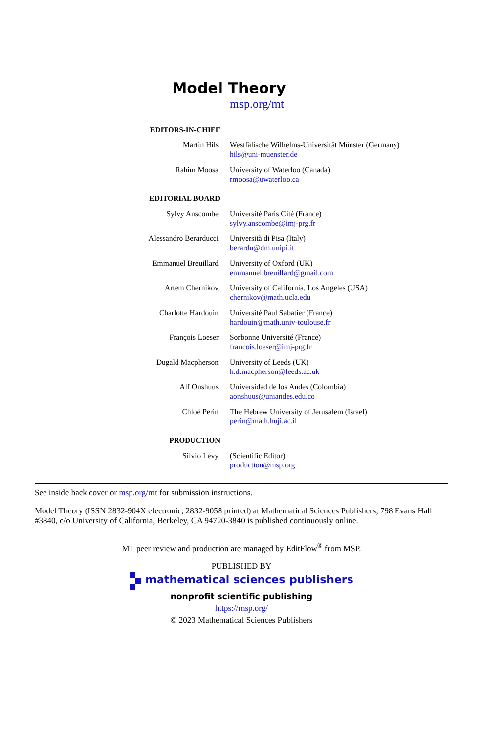Model Theory
msp.org/mt
EDITORS-IN-CHIEF
Martin Hils Westfälische Wilhelms-Universität Münster (Germany)
hils@uni-muenster.de
Rahim Moosa University of Waterloo (Canada)
rmoosa@uwaterloo.ca
EDITORIAL BOARD
Sylvy Anscombe Université Paris Cité (France)
sylvy.anscombe@imj-prg.fr
Alessandro Berarducci Università di Pisa (Italy)
berardu@dm.unipi.it
Emmanuel Breuillard University of Oxford (UK)
emmanuel.breuillard@gmail.com
Artem Chernikov University of California, Los Angeles (USA)
chernikov@math.ucla.edu
Charlotte Hardouin Université Paul Sabatier (France)
hardouin@math.univ-toulouse.fr
François Loeser Sorbonne Université (France)
francois.loeser@imj-prg.fr
Dugald Macpherson University of Leeds (UK)
h.d.macpherson@leeds.ac.uk
Alf Onshuus Universidad de los Andes (Colombia)
aonshuus@uniandes.edu.co
Chloé Perin The Hebrew University of Jerusalem (Israel)
perin@math.huji.ac.il
PRODUCTION
Silvio Levy (Scientific Editor)
production@msp.org
See inside back cover or msp.org/mt for submission instructions.
Model Theory (ISSN 2832-904X electronic, 2832-9058 printed) at Mathematical Sciences Publishers, 798 Evans Hall #3840, c/o University of California, Berkeley, CA 94720-3840 is published continuously online.
MT peer review and production are managed by EditFlow<sup>®</sup> from MSP.
PUBLISHED BY
mathematical sciences publishers
nonprofit scientific publishing
https://msp.org/
© 2023 Mathematical Sciences Publishers